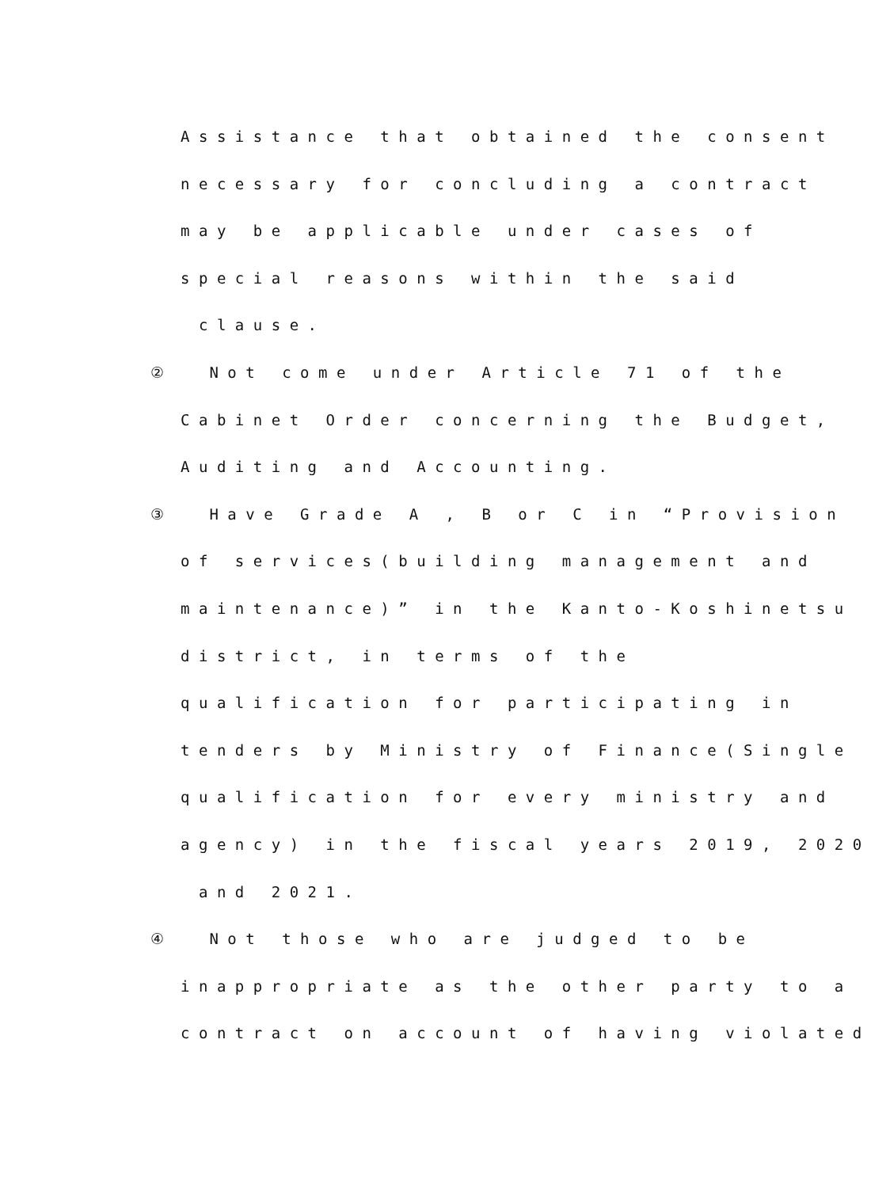Assistance that obtained the consent
necessary for concluding a contract
may be applicable under cases of
special reasons within the said
clause.
② Not come under Article 71 of the
Cabinet Order concerning the Budget,
Auditing and Accounting.
③ Have Grade A , B or C in “Provision
of services(building management and
maintenance)” in the Kanto-Koshinetsu
district, in terms of the
qualification for participating in
tenders by Ministry of Finance(Single
qualification for every ministry and
agency) in the fiscal years 2019, 2020
and 2021.
④ Not those who are judged to be
inappropriate as the other party to a
contract on account of having violated